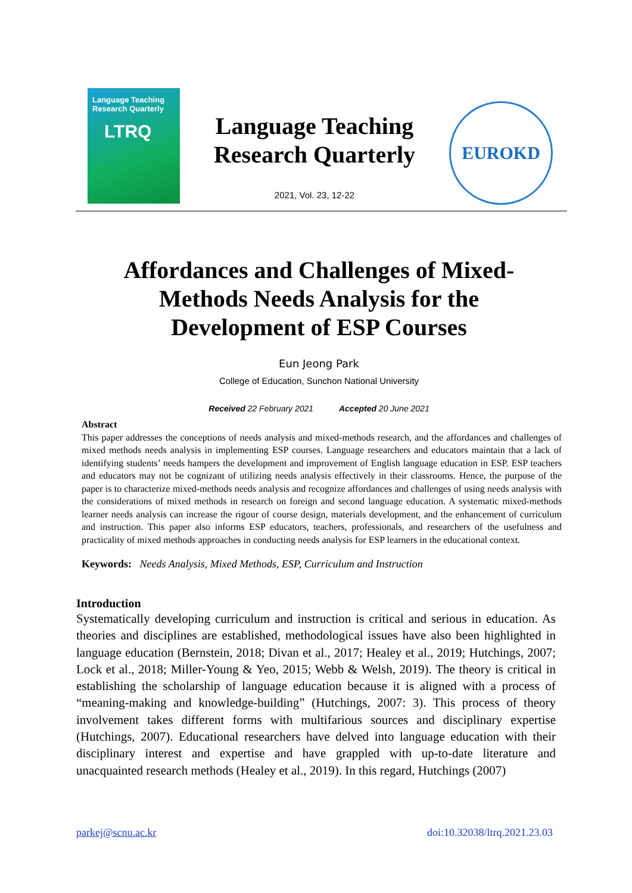Language Teaching Research Quarterly
LTRQ
Language Teaching
Research Quarterly
2021, Vol. 23, 12-22
EUROKD
Affordances and Challenges of Mixed-
Methods Needs Analysis for the
Development of ESP Courses
Eun Jeong Park
College of Education, Sunchon National University
Received 22 February 2021 Accepted 20 June 2021
Abstract
This paper addresses the conceptions of needs analysis and mixed-methods research, and the affordances and challenges of mixed methods needs analysis in implementing ESP courses. Language researchers and educators maintain that a lack of identifying students’ needs hampers the development and improvement of English language education in ESP. ESP teachers and educators may not be cognizant of utilizing needs analysis effectively in their classrooms. Hence, the purpose of the paper is to characterize mixed-methods needs analysis and recognize affordances and challenges of using needs analysis with the considerations of mixed methods in research on foreign and second language education. A systematic mixed-methods learner needs analysis can increase the rigour of course design, materials development, and the enhancement of curriculum and instruction. This paper also informs ESP educators, teachers, professionals, and researchers of the usefulness and practicality of mixed methods approaches in conducting needs analysis for ESP learners in the educational context.
Keywords: Needs Analysis, Mixed Methods, ESP, Curriculum and Instruction
Introduction
Systematically developing curriculum and instruction is critical and serious in education. As theories and disciplines are established, methodological issues have also been highlighted in language education (Bernstein, 2018; Divan et al., 2017; Healey et al., 2019; Hutchings, 2007; Lock et al., 2018; Miller-Young & Yeo, 2015; Webb & Welsh, 2019). The theory is critical in establishing the scholarship of language education because it is aligned with a process of “meaning-making and knowledge-building” (Hutchings, 2007: 3). This process of theory involvement takes different forms with multifarious sources and disciplinary expertise (Hutchings, 2007). Educational researchers have delved into language education with their disciplinary interest and expertise and have grappled with up-to-date literature and unacquainted research methods (Healey et al., 2019). In this regard, Hutchings (2007)
parkej@scnu.ac.kr doi:10.32038/ltrq.2021.23.03